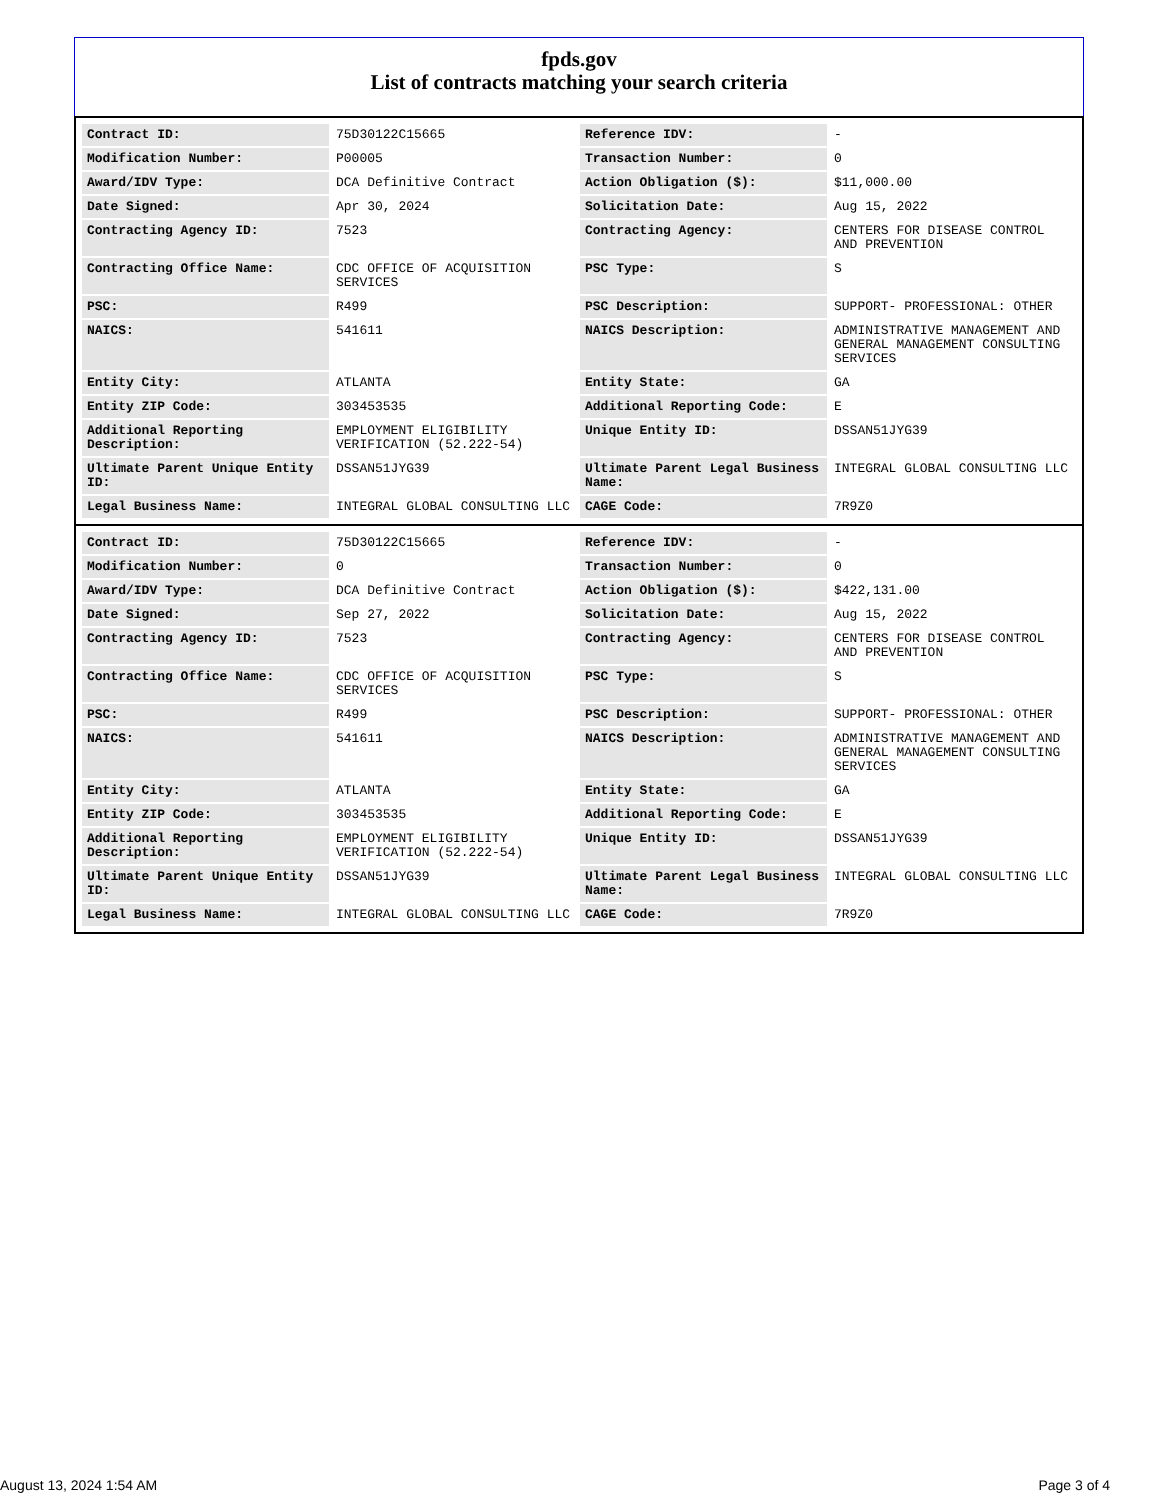fpds.gov
List of contracts matching your search criteria
| Contract ID: | 75D30122C15665 | Reference IDV: | - |
| Modification Number: | P00005 | Transaction Number: | 0 |
| Award/IDV Type: | DCA Definitive Contract | Action Obligation ($): | $11,000.00 |
| Date Signed: | Apr 30, 2024 | Solicitation Date: | Aug 15, 2022 |
| Contracting Agency ID: | 7523 | Contracting Agency: | CENTERS FOR DISEASE CONTROL AND PREVENTION |
| Contracting Office Name: | CDC OFFICE OF ACQUISITION SERVICES | PSC Type: | S |
| PSC: | R499 | PSC Description: | SUPPORT- PROFESSIONAL: OTHER |
| NAICS: | 541611 | NAICS Description: | ADMINISTRATIVE MANAGEMENT AND GENERAL MANAGEMENT CONSULTING SERVICES |
| Entity City: | ATLANTA | Entity State: | GA |
| Entity ZIP Code: | 303453535 | Additional Reporting Code: | E |
| Additional Reporting Description: | EMPLOYMENT ELIGIBILITY VERIFICATION (52.222-54) | Unique Entity ID: | DSSAN51JYG39 |
| Ultimate Parent Unique Entity ID: | DSSAN51JYG39 | Ultimate Parent Legal Business Name: | INTEGRAL GLOBAL CONSULTING LLC |
| Legal Business Name: | INTEGRAL GLOBAL CONSULTING LLC | CAGE Code: | 7R9Z0 |
| Contract ID: | 75D30122C15665 | Reference IDV: | - |
| Modification Number: | 0 | Transaction Number: | 0 |
| Award/IDV Type: | DCA Definitive Contract | Action Obligation ($): | $422,131.00 |
| Date Signed: | Sep 27, 2022 | Solicitation Date: | Aug 15, 2022 |
| Contracting Agency ID: | 7523 | Contracting Agency: | CENTERS FOR DISEASE CONTROL AND PREVENTION |
| Contracting Office Name: | CDC OFFICE OF ACQUISITION SERVICES | PSC Type: | S |
| PSC: | R499 | PSC Description: | SUPPORT- PROFESSIONAL: OTHER |
| NAICS: | 541611 | NAICS Description: | ADMINISTRATIVE MANAGEMENT AND GENERAL MANAGEMENT CONSULTING SERVICES |
| Entity City: | ATLANTA | Entity State: | GA |
| Entity ZIP Code: | 303453535 | Additional Reporting Code: | E |
| Additional Reporting Description: | EMPLOYMENT ELIGIBILITY VERIFICATION (52.222-54) | Unique Entity ID: | DSSAN51JYG39 |
| Ultimate Parent Unique Entity ID: | DSSAN51JYG39 | Ultimate Parent Legal Business Name: | INTEGRAL GLOBAL CONSULTING LLC |
| Legal Business Name: | INTEGRAL GLOBAL CONSULTING LLC | CAGE Code: | 7R9Z0 |
August 13, 2024 1:54 AM Page 3 of 4